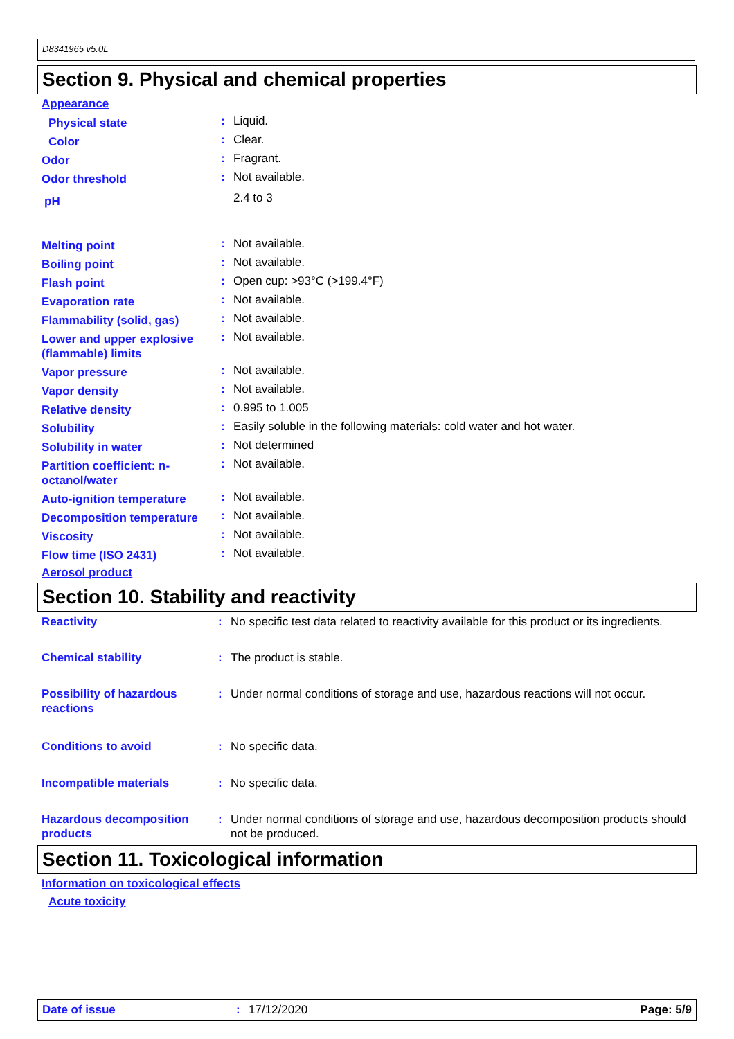D8341965 v5.0L
Section 9. Physical and chemical properties
Appearance
| Physical state | : | Liquid. |
| Color | : | Clear. |
| Odor | : | Fragrant. |
| Odor threshold | : | Not available. |
| pH | | 2.4 to 3 |
| Melting point | : | Not available. |
| Boiling point | : | Not available. |
| Flash point | : | Open cup: >93°C (>199.4°F) |
| Evaporation rate | : | Not available. |
| Flammability (solid, gas) | : | Not available. |
| Lower and upper explosive (flammable) limits | : | Not available. |
| Vapor pressure | : | Not available. |
| Vapor density | : | Not available. |
| Relative density | : | 0.995 to 1.005 |
| Solubility | : | Easily soluble in the following materials: cold water and hot water. |
| Solubility in water | : | Not determined |
| Partition coefficient: n-octanol/water | : | Not available. |
| Auto-ignition temperature | : | Not available. |
| Decomposition temperature | : | Not available. |
| Viscosity | : | Not available. |
| Flow time (ISO 2431) | : | Not available. |
Aerosol product
Section 10. Stability and reactivity
| Reactivity | : | No specific test data related to reactivity available for this product or its ingredients. |
| Chemical stability | : | The product is stable. |
| Possibility of hazardous reactions | : | Under normal conditions of storage and use, hazardous reactions will not occur. |
| Conditions to avoid | : | No specific data. |
| Incompatible materials | : | No specific data. |
| Hazardous decomposition products | : | Under normal conditions of storage and use, hazardous decomposition products should not be produced. |
Section 11. Toxicological information
Information on toxicological effects
Acute toxicity
Date of issue: 17/12/2020 Page: 5/9